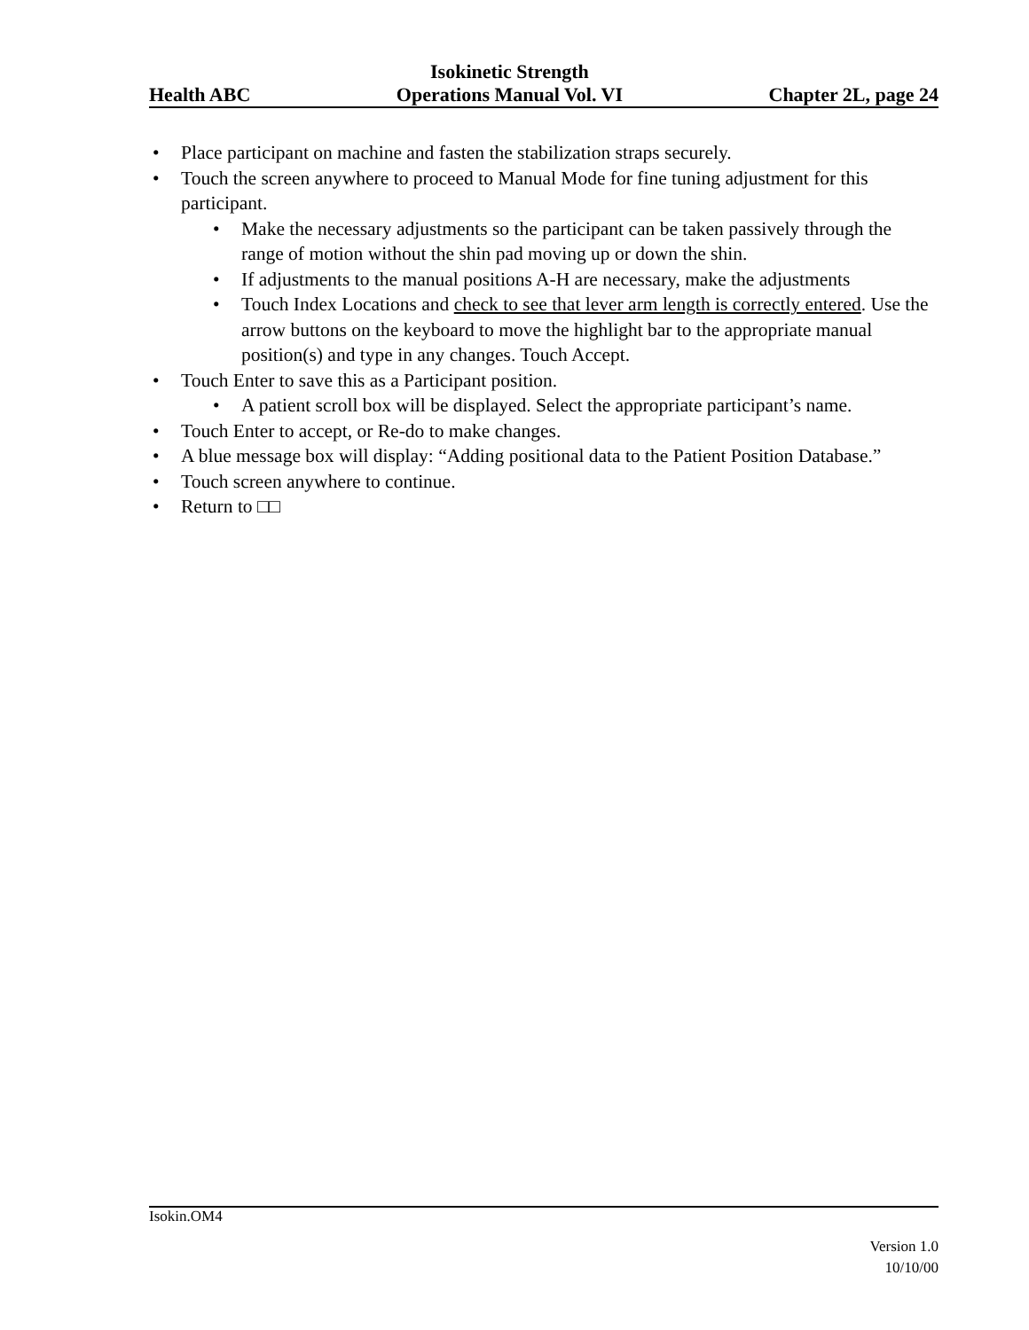Health ABC Isokinetic Strength
Operations Manual Vol. VI Chapter 2L, page 24
• Place participant on machine and fasten the stabilization straps securely.
• Touch the screen anywhere to proceed to Manual Mode for fine tuning adjustment for this participant.
• Make the necessary adjustments so the participant can be taken passively through the range of motion without the shin pad moving up or down the shin.
• If adjustments to the manual positions A-H are necessary, make the adjustments
• Touch Index Locations and check to see that lever arm length is correctly entered. Use the arrow buttons on the keyboard to move the highlight bar to the appropriate manual position(s) and type in any changes. Touch Accept.
• Touch Enter to save this as a Participant position.
• A patient scroll box will be displayed. Select the appropriate participant’s name.
• Touch Enter to accept, or Re-do to make changes.
• A blue message box will display: “Adding positional data to the Patient Position Database.”
• Touch screen anywhere to continue.
• Return to □□
Isokin.OM4
Version 1.0
10/10/00